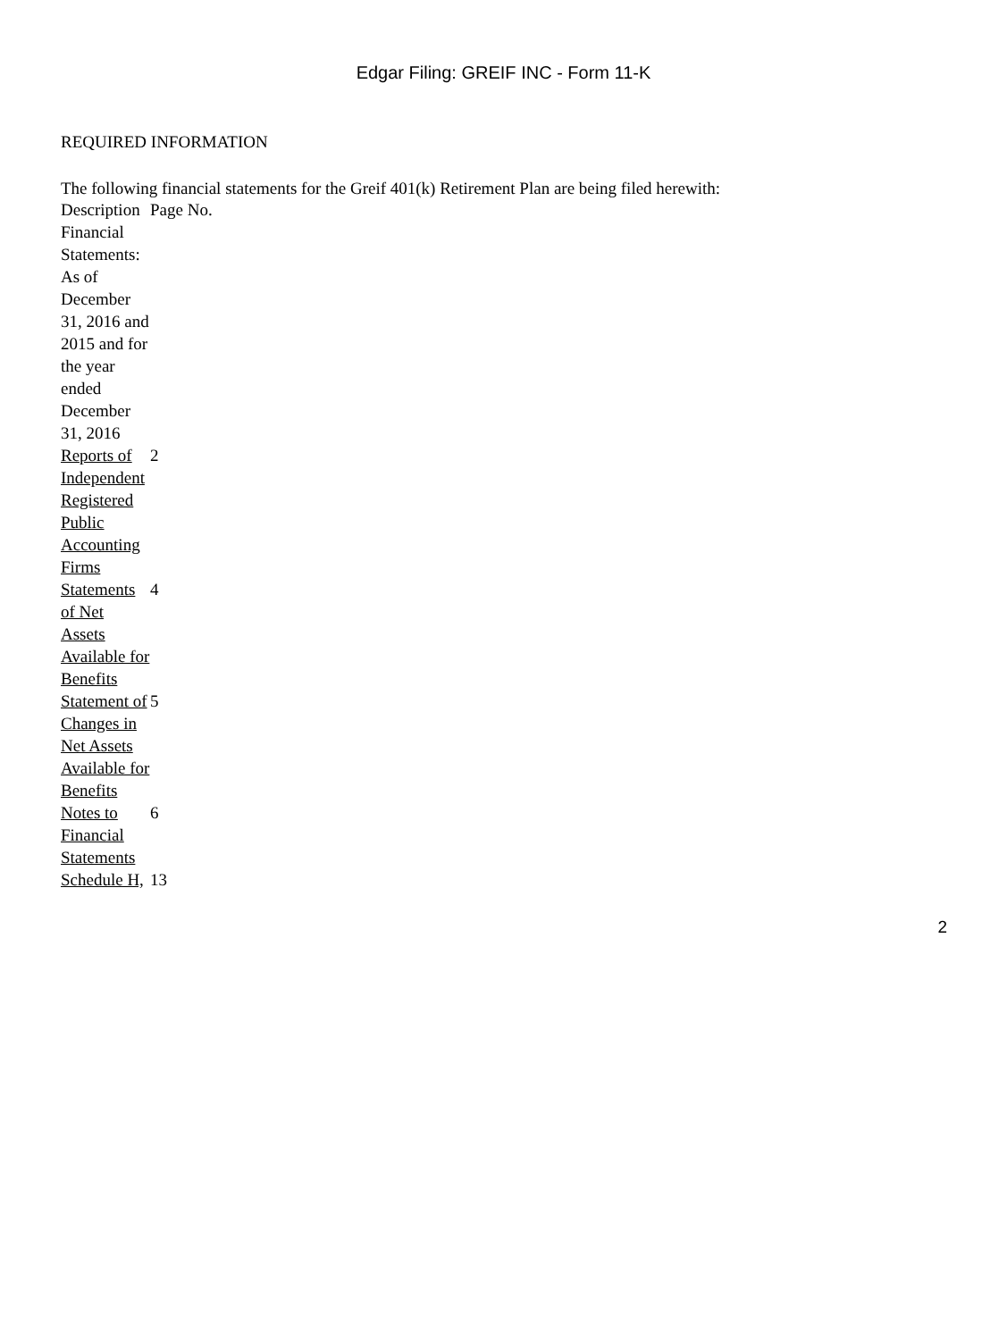Edgar Filing: GREIF INC - Form 11-K
REQUIRED INFORMATION
The following financial statements for the Greif 401(k) Retirement Plan are being filed herewith:
| Description | Page No. |
| Financial Statements: As of December 31, 2016 and 2015 and for the year ended December 31, 2016 | |
| Reports of Independent Registered Public Accounting Firms | 2 |
| Statements of Net Assets Available for Benefits | 4 |
| Statement of Changes in Net Assets Available for Benefits | 5 |
| Notes to Financial Statements | 6 |
| Schedule H, | 13 |
2